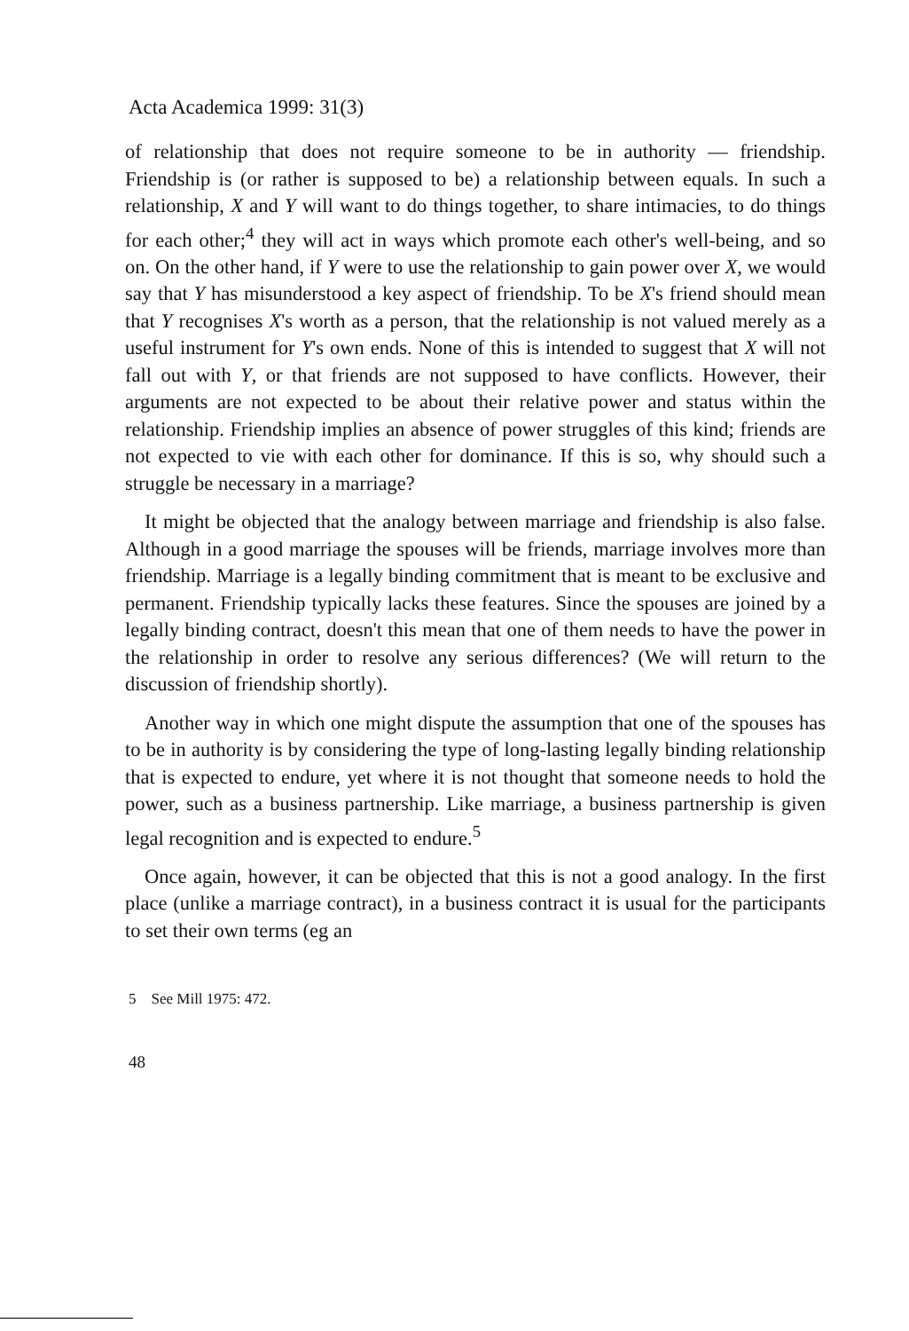Acta Academica 1999: 31(3)
of relationship that does not require someone to be in authority — friendship. Friendship is (or rather is supposed to be) a relationship between equals. In such a relationship, X and Y will want to do things together, to share intimacies, to do things for each other;<sup>4</sup> they will act in ways which promote each other's well-being, and so on. On the other hand, if Y were to use the relationship to gain power over X, we would say that Y has misunderstood a key aspect of friendship. To be X's friend should mean that Y recognises X's worth as a person, that the relationship is not valued merely as a useful instrument for Y's own ends. None of this is intended to suggest that X will not fall out with Y, or that friends are not supposed to have conflicts. However, their arguments are not expected to be about their relative power and status within the relationship. Friendship implies an absence of power struggles of this kind; friends are not expected to vie with each other for dominance. If this is so, why should such a struggle be necessary in a marriage?
It might be objected that the analogy between marriage and friendship is also false. Although in a good marriage the spouses will be friends, marriage involves more than friendship. Marriage is a legally binding commitment that is meant to be exclusive and permanent. Friendship typically lacks these features. Since the spouses are joined by a legally binding contract, doesn't this mean that one of them needs to have the power in the relationship in order to resolve any serious differences? (We will return to the discussion of friendship shortly).
Another way in which one might dispute the assumption that one of the spouses has to be in authority is by considering the type of long-lasting legally binding relationship that is expected to endure, yet where it is not thought that someone needs to hold the power, such as a business partnership. Like marriage, a business partnership is given legal recognition and is expected to endure.<sup>5</sup>
Once again, however, it can be objected that this is not a good analogy. In the first place (unlike a marriage contract), in a business contract it is usual for the participants to set their own terms (eg an
5 See Mill 1975: 472.
48